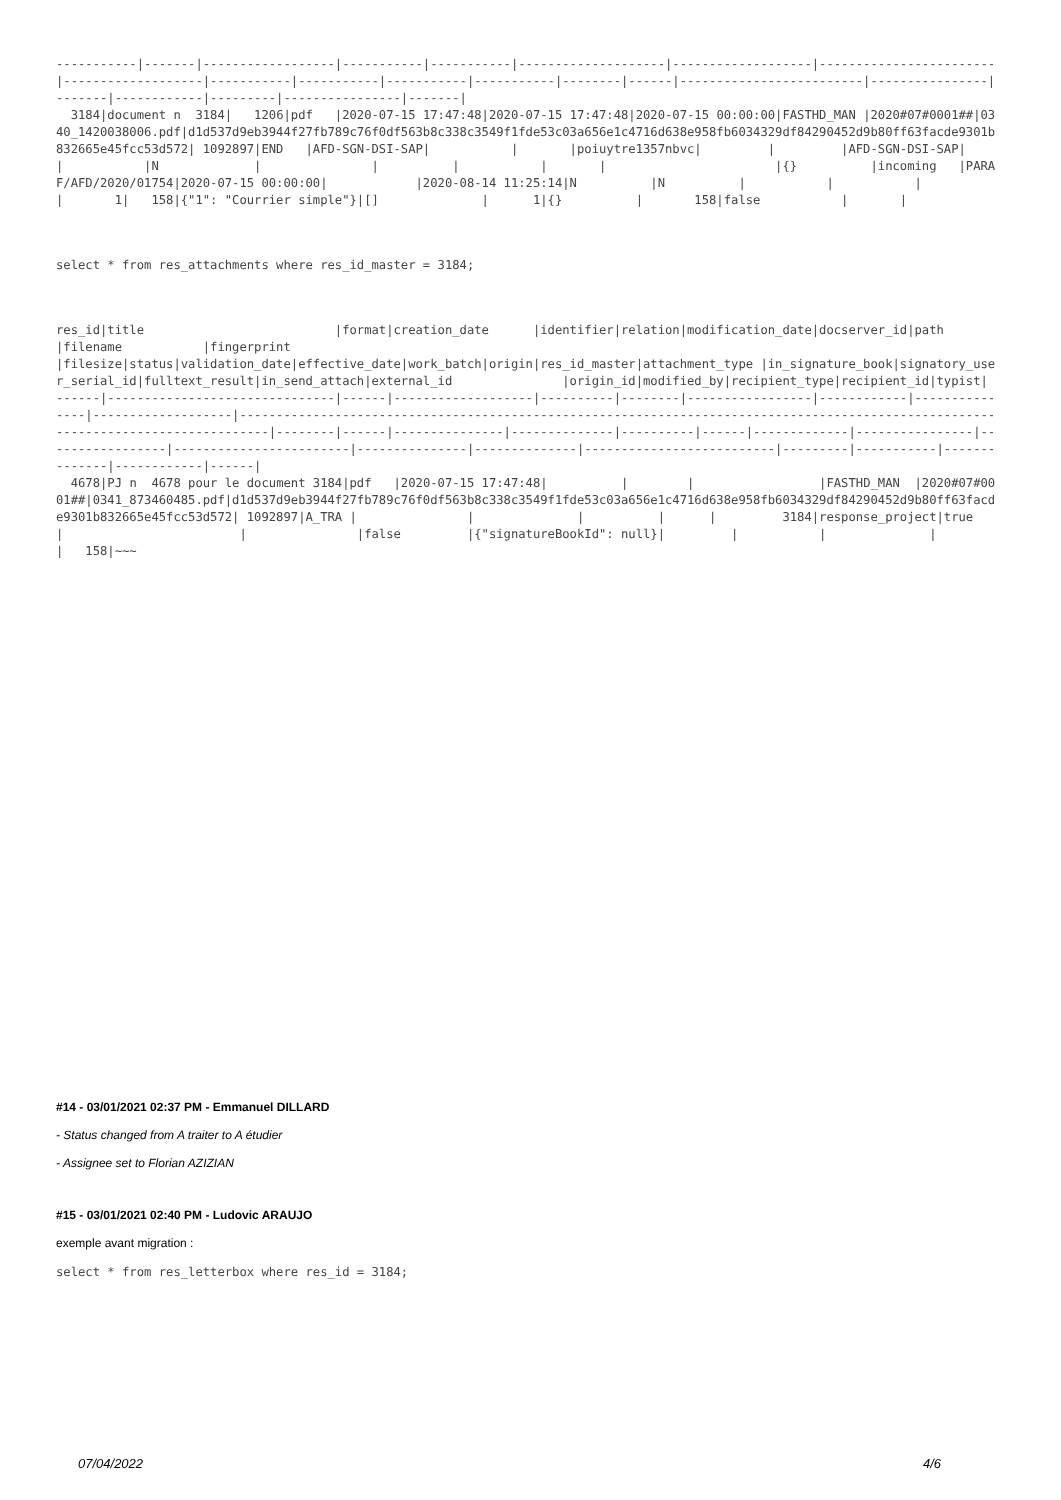-----------|-------|------------------|-----------|-----------|--------------------|-------------------|------------------------|-------------------|-----------|-----------|-----------|-----------|--------|------|-------------------------|----------------|-------|------------|---------|----------------|-------|
  3184|document n  3184|   1206|pdf   |2020-07-15 17:47:48|2020-07-15 17:47:48|2020-07-15 00:00:00|FASTHD_MAN |2020#07#0001##|0340_1420038006.pdf|d1d537d9eb3944f27fb789c76f0df563b8c338c3549f1fde53c03a656e1c4716d638e958fb6034329df84290452d9b80ff63facde9301b832665e45fcc53d572| 1092897|END   |AFD-SGN-DSI-SAP|           |       |poiuytre1357nbvc|         |         |AFD-SGN-DSI-SAP|             |           |N             |               |          |           |       |                       |{}          |incoming   |PARAF/AFD/2020/01754|2020-07-15 00:00:00|            |2020-08-14 11:25:14|N          |N          |           |           |           |       1|   158|{"1": "Courrier simple"}|[]              |      1|{}          |       158|false           |       |
select * from res_attachments where res_id_master = 3184;
res_id|title                          |format|creation_date      |identifier|relation|modification_date|docserver_id|path           |filename           |fingerprint                                                                                                                         |filesize|status|validation_date|effective_date|work_batch|origin|res_id_master|attachment_type |in_signature_book|signatory_user_serial_id|fulltext_result|in_send_attach|external_id               |origin_id|modified_by|recipient_type|recipient_id|typist|
------|-------------------------------|------|-------------------|----------|--------|-----------------|------------|---------------|-------------------|------------------------------------------------------------------------------------------------------------------------------------|--------|------|---------------|--------------|----------|------|-------------|----------------|-----------------|------------------------|---------------|--------------|--------------------------|---------|-----------|--------------|------------|------|
  4678|PJ n  4678 pour le document 3184|pdf   |2020-07-15 17:47:48|          |        |                 |FASTHD_MAN  |2020#07#0001##|0341_873460485.pdf|d1d537d9eb3944f27fb789c76f0df563b8c338c3549f1fde53c03a656e1c4716d638e958fb6034329df84290452d9b80ff63facde9301b832665e45fcc53d572| 1092897|A_TRA |               |              |          |      |         3184|response_project|true             |                        |               |false         |{"signatureBookId": null}|         |           |              |            |   158|~~~
#14 - 03/01/2021 02:37 PM - Emmanuel DILLARD
- Status changed from A traiter to A étudier
- Assignee set to Florian AZIZIAN
#15 - 03/01/2021 02:40 PM - Ludovic ARAUJO
exemple avant migration :
select * from res_letterbox where res_id = 3184;
07/04/2022 4/6